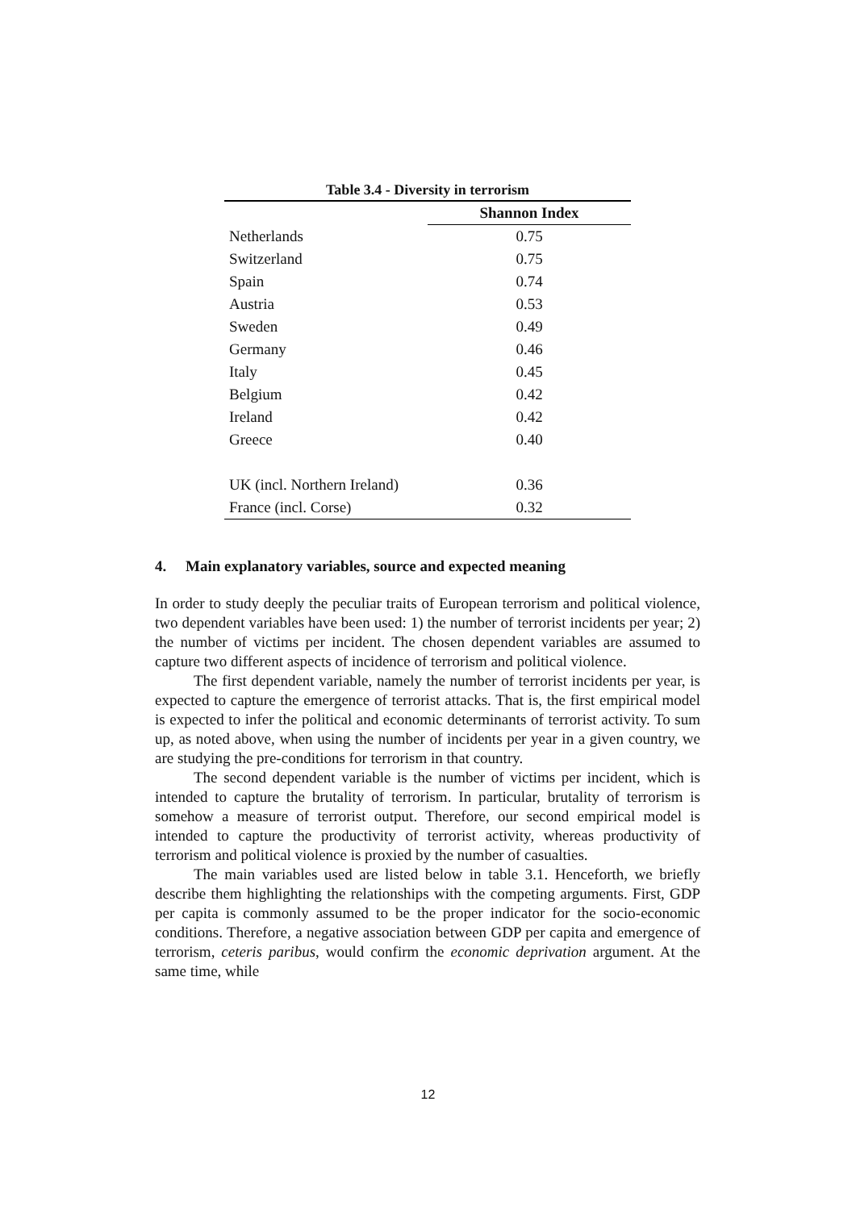Table 3.4 - Diversity in terrorism
| | Shannon Index |
| --- | --- |
| Netherlands | 0.75 |
| Switzerland | 0.75 |
| Spain | 0.74 |
| Austria | 0.53 |
| Sweden | 0.49 |
| Germany | 0.46 |
| Italy | 0.45 |
| Belgium | 0.42 |
| Ireland | 0.42 |
| Greece | 0.40 |
| UK (incl. Northern Ireland) | 0.36 |
| France (incl. Corse) | 0.32 |
4. Main explanatory variables, source and expected meaning
In order to study deeply the peculiar traits of European terrorism and political violence, two dependent variables have been used: 1) the number of terrorist incidents per year; 2) the number of victims per incident. The chosen dependent variables are assumed to capture two different aspects of incidence of terrorism and political violence.
The first dependent variable, namely the number of terrorist incidents per year, is expected to capture the emergence of terrorist attacks. That is, the first empirical model is expected to infer the political and economic determinants of terrorist activity. To sum up, as noted above, when using the number of incidents per year in a given country, we are studying the pre-conditions for terrorism in that country.
The second dependent variable is the number of victims per incident, which is intended to capture the brutality of terrorism. In particular, brutality of terrorism is somehow a measure of terrorist output. Therefore, our second empirical model is intended to capture the productivity of terrorist activity, whereas productivity of terrorism and political violence is proxied by the number of casualties.
The main variables used are listed below in table 3.1. Henceforth, we briefly describe them highlighting the relationships with the competing arguments. First, GDP per capita is commonly assumed to be the proper indicator for the socio-economic conditions. Therefore, a negative association between GDP per capita and emergence of terrorism, ceteris paribus, would confirm the economic deprivation argument. At the same time, while
12